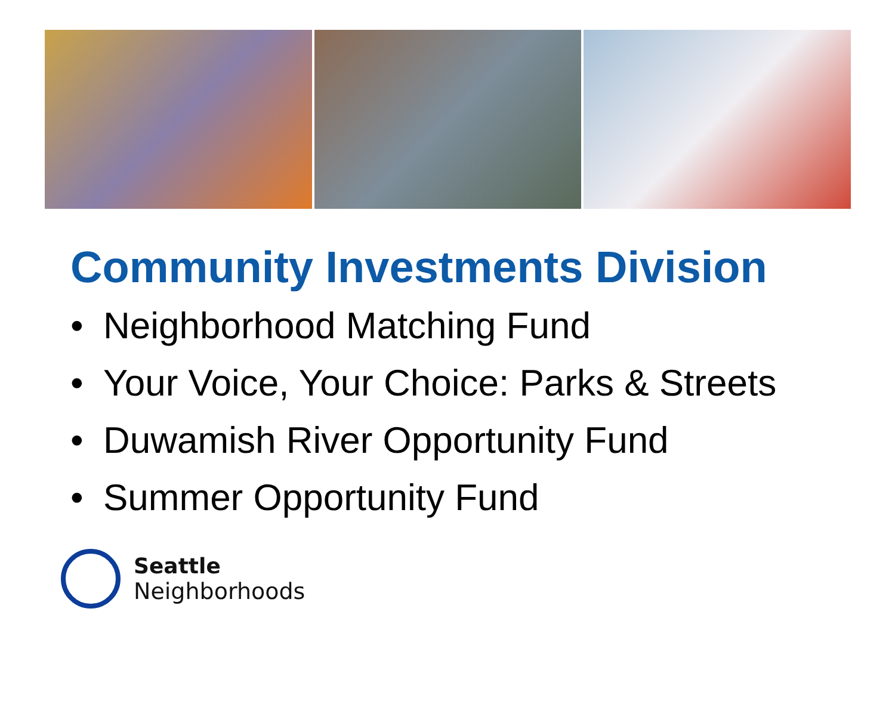Community Investments Division
• Neighborhood Matching Fund
• Your Voice, Your Choice: Parks & Streets
• Duwamish River Opportunity Fund
• Summer Opportunity Fund
Seattle
Neighborhoods